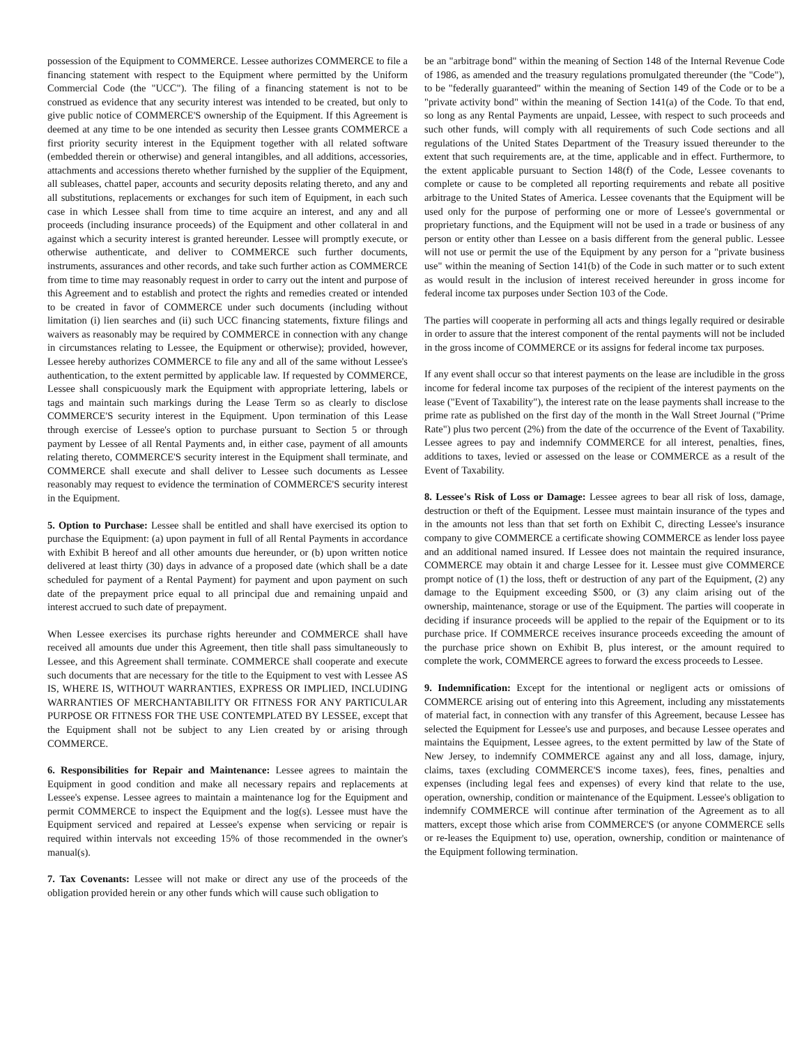possession of the Equipment to COMMERCE. Lessee authorizes COMMERCE to file a financing statement with respect to the Equipment where permitted by the Uniform Commercial Code (the "UCC"). The filing of a financing statement is not to be construed as evidence that any security interest was intended to be created, but only to give public notice of COMMERCE'S ownership of the Equipment. If this Agreement is deemed at any time to be one intended as security then Lessee grants COMMERCE a first priority security interest in the Equipment together with all related software (embedded therein or otherwise) and general intangibles, and all additions, accessories, attachments and accessions thereto whether furnished by the supplier of the Equipment, all subleases, chattel paper, accounts and security deposits relating thereto, and any and all substitutions, replacements or exchanges for such item of Equipment, in each such case in which Lessee shall from time to time acquire an interest, and any and all proceeds (including insurance proceeds) of the Equipment and other collateral in and against which a security interest is granted hereunder. Lessee will promptly execute, or otherwise authenticate, and deliver to COMMERCE such further documents, instruments, assurances and other records, and take such further action as COMMERCE from time to time may reasonably request in order to carry out the intent and purpose of this Agreement and to establish and protect the rights and remedies created or intended to be created in favor of COMMERCE under such documents (including without limitation (i) lien searches and (ii) such UCC financing statements, fixture filings and waivers as reasonably may be required by COMMERCE in connection with any change in circumstances relating to Lessee, the Equipment or otherwise); provided, however, Lessee hereby authorizes COMMERCE to file any and all of the same without Lessee's authentication, to the extent permitted by applicable law. If requested by COMMERCE, Lessee shall conspicuously mark the Equipment with appropriate lettering, labels or tags and maintain such markings during the Lease Term so as clearly to disclose COMMERCE'S security interest in the Equipment. Upon termination of this Lease through exercise of Lessee's option to purchase pursuant to Section 5 or through payment by Lessee of all Rental Payments and, in either case, payment of all amounts relating thereto, COMMERCE'S security interest in the Equipment shall terminate, and COMMERCE shall execute and shall deliver to Lessee such documents as Lessee reasonably may request to evidence the termination of COMMERCE'S security interest in the Equipment.
5. Option to Purchase: Lessee shall be entitled and shall have exercised its option to purchase the Equipment: (a) upon payment in full of all Rental Payments in accordance with Exhibit B hereof and all other amounts due hereunder, or (b) upon written notice delivered at least thirty (30) days in advance of a proposed date (which shall be a date scheduled for payment of a Rental Payment) for payment and upon payment on such date of the prepayment price equal to all principal due and remaining unpaid and interest accrued to such date of prepayment.
When Lessee exercises its purchase rights hereunder and COMMERCE shall have received all amounts due under this Agreement, then title shall pass simultaneously to Lessee, and this Agreement shall terminate. COMMERCE shall cooperate and execute such documents that are necessary for the title to the Equipment to vest with Lessee AS IS, WHERE IS, WITHOUT WARRANTIES, EXPRESS OR IMPLIED, INCLUDING WARRANTIES OF MERCHANTABILITY OR FITNESS FOR ANY PARTICULAR PURPOSE OR FITNESS FOR THE USE CONTEMPLATED BY LESSEE, except that the Equipment shall not be subject to any Lien created by or arising through COMMERCE.
6. Responsibilities for Repair and Maintenance: Lessee agrees to maintain the Equipment in good condition and make all necessary repairs and replacements at Lessee's expense. Lessee agrees to maintain a maintenance log for the Equipment and permit COMMERCE to inspect the Equipment and the log(s). Lessee must have the Equipment serviced and repaired at Lessee's expense when servicing or repair is required within intervals not exceeding 15% of those recommended in the owner's manual(s).
7. Tax Covenants: Lessee will not make or direct any use of the proceeds of the obligation provided herein or any other funds which will cause such obligation to
be an "arbitrage bond" within the meaning of Section 148 of the Internal Revenue Code of 1986, as amended and the treasury regulations promulgated thereunder (the "Code"), to be "federally guaranteed" within the meaning of Section 149 of the Code or to be a "private activity bond" within the meaning of Section 141(a) of the Code. To that end, so long as any Rental Payments are unpaid, Lessee, with respect to such proceeds and such other funds, will comply with all requirements of such Code sections and all regulations of the United States Department of the Treasury issued thereunder to the extent that such requirements are, at the time, applicable and in effect. Furthermore, to the extent applicable pursuant to Section 148(f) of the Code, Lessee covenants to complete or cause to be completed all reporting requirements and rebate all positive arbitrage to the United States of America. Lessee covenants that the Equipment will be used only for the purpose of performing one or more of Lessee's governmental or proprietary functions, and the Equipment will not be used in a trade or business of any person or entity other than Lessee on a basis different from the general public. Lessee will not use or permit the use of the Equipment by any person for a "private business use" within the meaning of Section 141(b) of the Code in such matter or to such extent as would result in the inclusion of interest received hereunder in gross income for federal income tax purposes under Section 103 of the Code.
The parties will cooperate in performing all acts and things legally required or desirable in order to assure that the interest component of the rental payments will not be included in the gross income of COMMERCE or its assigns for federal income tax purposes.
If any event shall occur so that interest payments on the lease are includible in the gross income for federal income tax purposes of the recipient of the interest payments on the lease ("Event of Taxability"), the interest rate on the lease payments shall increase to the prime rate as published on the first day of the month in the Wall Street Journal ("Prime Rate") plus two percent (2%) from the date of the occurrence of the Event of Taxability. Lessee agrees to pay and indemnify COMMERCE for all interest, penalties, fines, additions to taxes, levied or assessed on the lease or COMMERCE as a result of the Event of Taxability.
8. Lessee's Risk of Loss or Damage: Lessee agrees to bear all risk of loss, damage, destruction or theft of the Equipment. Lessee must maintain insurance of the types and in the amounts not less than that set forth on Exhibit C, directing Lessee's insurance company to give COMMERCE a certificate showing COMMERCE as lender loss payee and an additional named insured. If Lessee does not maintain the required insurance, COMMERCE may obtain it and charge Lessee for it. Lessee must give COMMERCE prompt notice of (1) the loss, theft or destruction of any part of the Equipment, (2) any damage to the Equipment exceeding $500, or (3) any claim arising out of the ownership, maintenance, storage or use of the Equipment. The parties will cooperate in deciding if insurance proceeds will be applied to the repair of the Equipment or to its purchase price. If COMMERCE receives insurance proceeds exceeding the amount of the purchase price shown on Exhibit B, plus interest, or the amount required to complete the work, COMMERCE agrees to forward the excess proceeds to Lessee.
9. Indemnification: Except for the intentional or negligent acts or omissions of COMMERCE arising out of entering into this Agreement, including any misstatements of material fact, in connection with any transfer of this Agreement, because Lessee has selected the Equipment for Lessee's use and purposes, and because Lessee operates and maintains the Equipment, Lessee agrees, to the extent permitted by law of the State of New Jersey, to indemnify COMMERCE against any and all loss, damage, injury, claims, taxes (excluding COMMERCE'S income taxes), fees, fines, penalties and expenses (including legal fees and expenses) of every kind that relate to the use, operation, ownership, condition or maintenance of the Equipment. Lessee's obligation to indemnify COMMERCE will continue after termination of the Agreement as to all matters, except those which arise from COMMERCE'S (or anyone COMMERCE sells or re-leases the Equipment to) use, operation, ownership, condition or maintenance of the Equipment following termination.